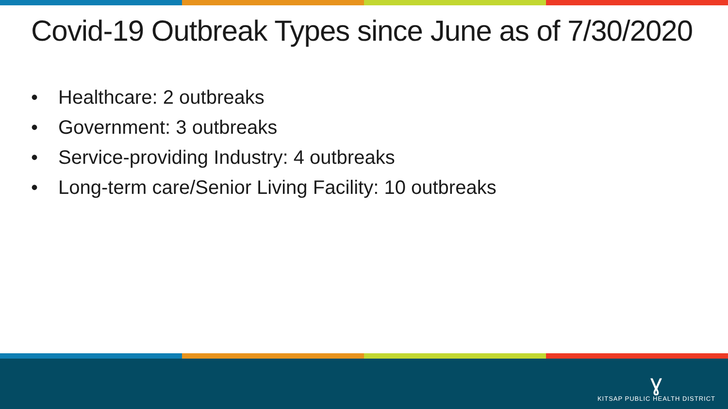Covid-19 Outbreak Types since June as of 7/30/2020
• Healthcare: 2 outbreaks
• Government: 3 outbreaks
• Service-providing Industry: 4 outbreaks
• Long-term care/Senior Living Facility: 10 outbreaks
ɣ
KITSAP PUBLIC HEALTH DISTRICT